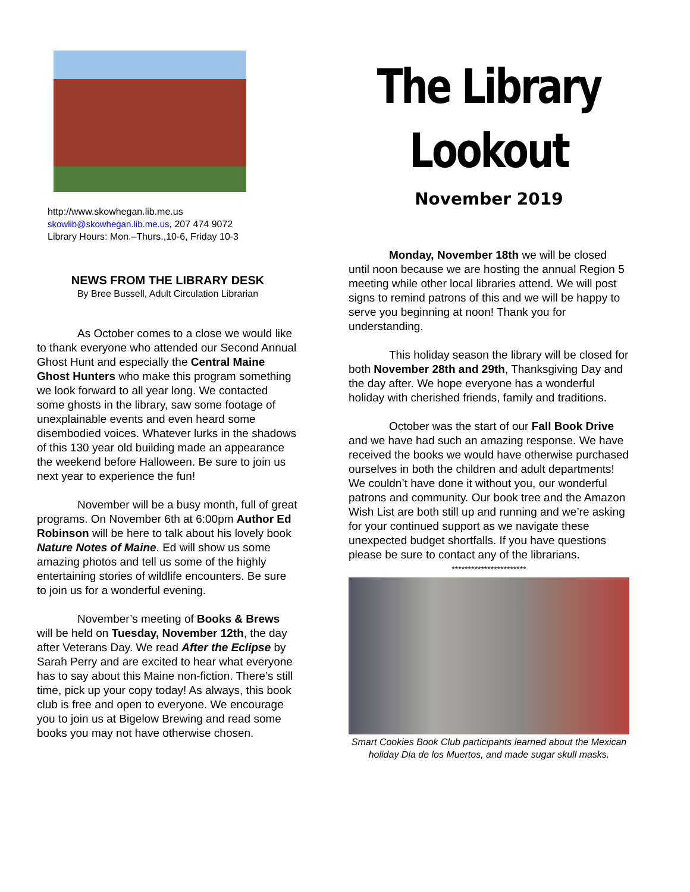http://www.skowhegan.lib.me.us
skowlib@skowhegan.lib.me.us, 207 474 9072
Library Hours: Mon.–Thurs.,10-6, Friday 10-3
NEWS FROM THE LIBRARY DESK
By Bree Bussell, Adult Circulation Librarian
As October comes to a close we would like to thank everyone who attended our Second Annual Ghost Hunt and especially the Central Maine Ghost Hunters who make this program something we look forward to all year long. We contacted some ghosts in the library, saw some footage of unexplainable events and even heard some disembodied voices. Whatever lurks in the shadows of this 130 year old building made an appearance the weekend before Halloween. Be sure to join us next year to experience the fun!
November will be a busy month, full of great programs. On November 6th at 6:00pm Author Ed Robinson will be here to talk about his lovely book Nature Notes of Maine. Ed will show us some amazing photos and tell us some of the highly entertaining stories of wildlife encounters. Be sure to join us for a wonderful evening.
November’s meeting of Books & Brews will be held on Tuesday, November 12th, the day after Veterans Day. We read After the Eclipse by Sarah Perry and are excited to hear what everyone has to say about this Maine non-fiction. There’s still time, pick up your copy today! As always, this book club is free and open to everyone. We encourage you to join us at Bigelow Brewing and read some books you may not have otherwise chosen.
The Library
Lookout
November 2019
Monday, November 18th we will be closed until noon because we are hosting the annual Region 5 meeting while other local libraries attend. We will post signs to remind patrons of this and we will be happy to serve you beginning at noon! Thank you for understanding.
This holiday season the library will be closed for both November 28th and 29th, Thanksgiving Day and the day after. We hope everyone has a wonderful holiday with cherished friends, family and traditions.
October was the start of our Fall Book Drive and we have had such an amazing response. We have received the books we would have otherwise purchased ourselves in both the children and adult departments! We couldn’t have done it without you, our wonderful patrons and community. Our book tree and the Amazon Wish List are both still up and running and we’re asking for your continued support as we navigate these unexpected budget shortfalls. If you have questions please be sure to contact any of the librarians.
***********************
Smart Cookies Book Club participants learned about the Mexican holiday Dia de los Muertos, and made sugar skull masks.